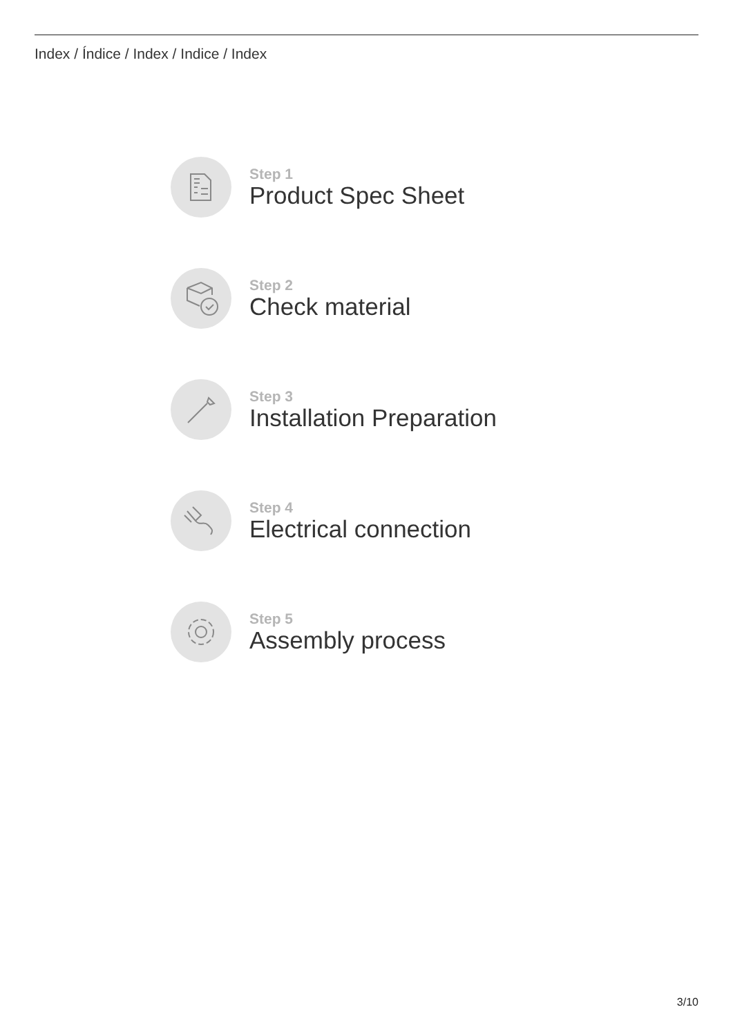Index / Índice / Index / Indice / Index
Step 1
Product Spec Sheet
Step 2
Check material
Step 3
Installation Preparation
Step 4
Electrical connection
Step 5
Assembly process
3/10